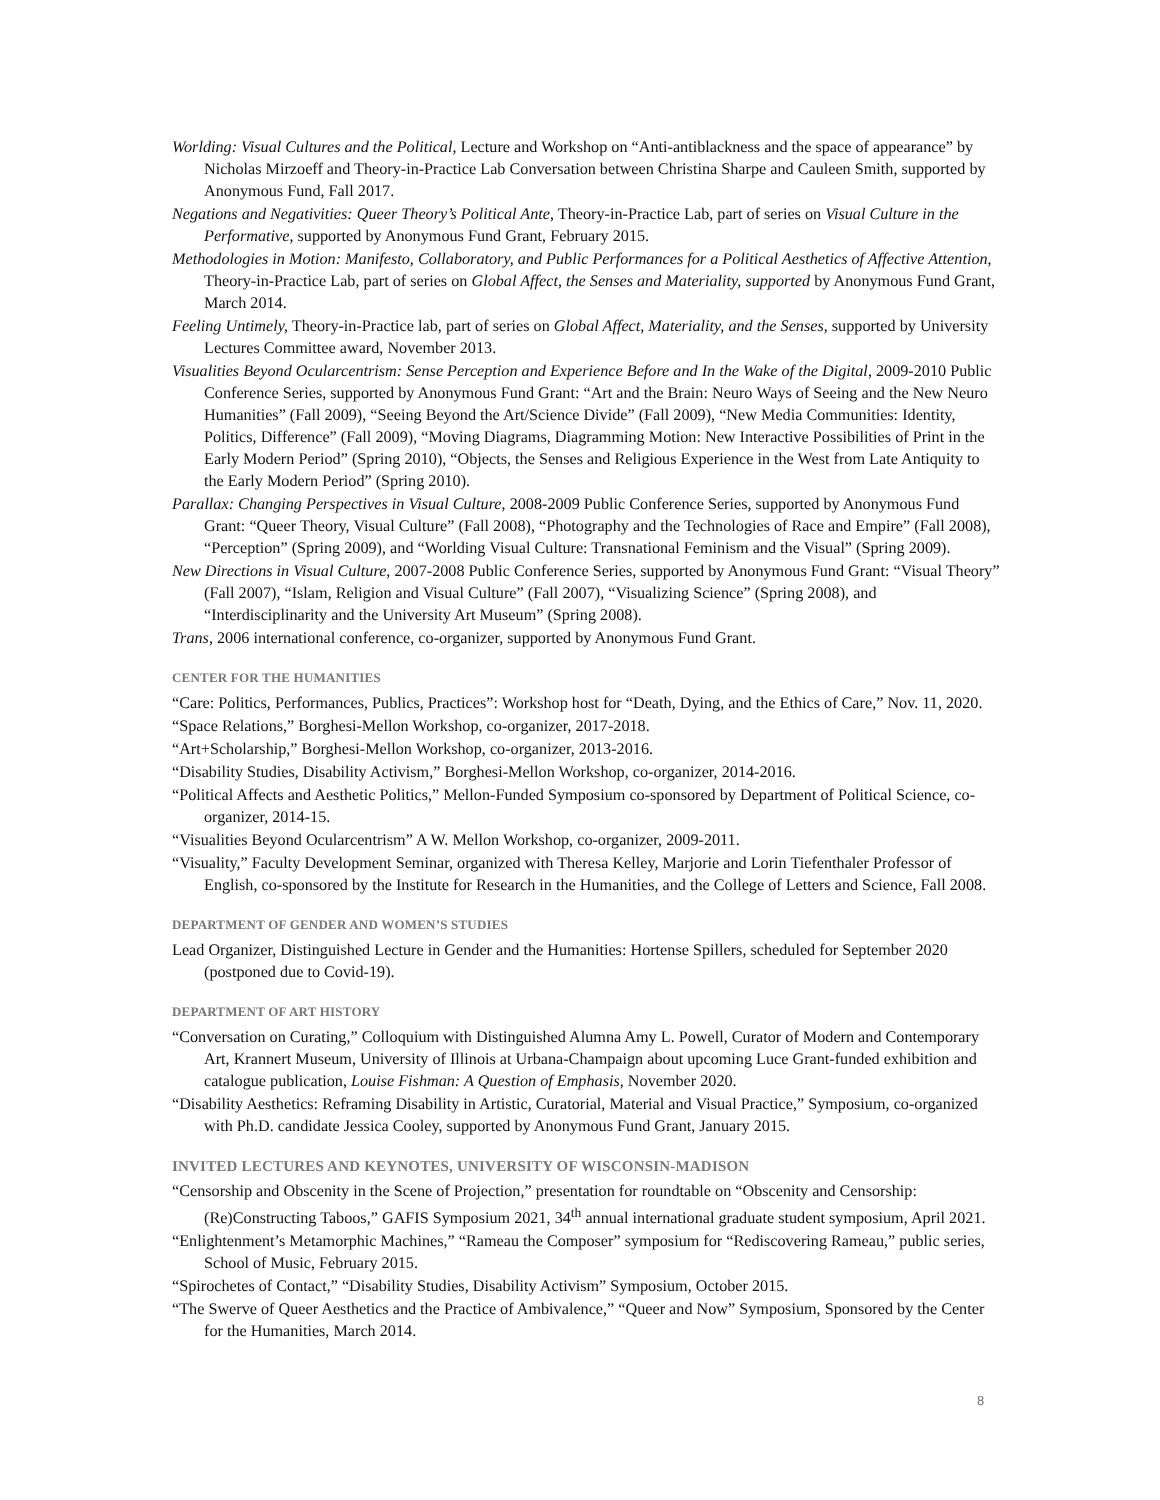Worlding: Visual Cultures and the Political, Lecture and Workshop on “Anti-antiblackness and the space of appearance” by Nicholas Mirzoeff and Theory-in-Practice Lab Conversation between Christina Sharpe and Cauleen Smith, supported by Anonymous Fund, Fall 2017.
Negations and Negativities: Queer Theory’s Political Ante, Theory-in-Practice Lab, part of series on Visual Culture in the Performative, supported by Anonymous Fund Grant, February 2015.
Methodologies in Motion: Manifesto, Collaboratory, and Public Performances for a Political Aesthetics of Affective Attention, Theory-in-Practice Lab, part of series on Global Affect, the Senses and Materiality, supported by Anonymous Fund Grant, March 2014.
Feeling Untimely, Theory-in-Practice lab, part of series on Global Affect, Materiality, and the Senses, supported by University Lectures Committee award, November 2013.
Visualities Beyond Ocularcentrism: Sense Perception and Experience Before and In the Wake of the Digital, 2009-2010 Public Conference Series, supported by Anonymous Fund Grant: “Art and the Brain: Neuro Ways of Seeing and the New Neuro Humanities” (Fall 2009), “Seeing Beyond the Art/Science Divide” (Fall 2009), “New Media Communities: Identity, Politics, Difference” (Fall 2009), “Moving Diagrams, Diagramming Motion: New Interactive Possibilities of Print in the Early Modern Period” (Spring 2010), “Objects, the Senses and Religious Experience in the West from Late Antiquity to the Early Modern Period” (Spring 2010).
Parallax: Changing Perspectives in Visual Culture, 2008-2009 Public Conference Series, supported by Anonymous Fund Grant: “Queer Theory, Visual Culture” (Fall 2008), “Photography and the Technologies of Race and Empire” (Fall 2008), “Perception” (Spring 2009), and “Worlding Visual Culture: Transnational Feminism and the Visual” (Spring 2009).
New Directions in Visual Culture, 2007-2008 Public Conference Series, supported by Anonymous Fund Grant: “Visual Theory” (Fall 2007), “Islam, Religion and Visual Culture” (Fall 2007), “Visualizing Science” (Spring 2008), and “Interdisciplinarity and the University Art Museum” (Spring 2008).
Trans, 2006 international conference, co-organizer, supported by Anonymous Fund Grant.
CENTER FOR THE HUMANITIES
“Care: Politics, Performances, Publics, Practices”: Workshop host for “Death, Dying, and the Ethics of Care,” Nov. 11, 2020.
“Space Relations,” Borghesi-Mellon Workshop, co-organizer, 2017-2018.
“Art+Scholarship,” Borghesi-Mellon Workshop, co-organizer, 2013-2016.
“Disability Studies, Disability Activism,” Borghesi-Mellon Workshop, co-organizer, 2014-2016.
“Political Affects and Aesthetic Politics,” Mellon-Funded Symposium co-sponsored by Department of Political Science, co-organizer, 2014-15.
“Visualities Beyond Ocularcentrism” A W. Mellon Workshop, co-organizer, 2009-2011.
“Visuality,” Faculty Development Seminar, organized with Theresa Kelley, Marjorie and Lorin Tiefenthaler Professor of English, co-sponsored by the Institute for Research in the Humanities, and the College of Letters and Science, Fall 2008.
DEPARTMENT OF GENDER AND WOMEN’S STUDIES
Lead Organizer, Distinguished Lecture in Gender and the Humanities: Hortense Spillers, scheduled for September 2020 (postponed due to Covid-19).
DEPARTMENT OF ART HISTORY
“Conversation on Curating,” Colloquium with Distinguished Alumna Amy L. Powell, Curator of Modern and Contemporary Art, Krannert Museum, University of Illinois at Urbana-Champaign about upcoming Luce Grant-funded exhibition and catalogue publication, Louise Fishman: A Question of Emphasis, November 2020.
“Disability Aesthetics: Reframing Disability in Artistic, Curatorial, Material and Visual Practice,” Symposium, co-organized with Ph.D. candidate Jessica Cooley, supported by Anonymous Fund Grant, January 2015.
INVITED LECTURES AND KEYNOTES, UNIVERSITY OF WISCONSIN-MADISON
“Censorship and Obscenity in the Scene of Projection,” presentation for roundtable on “Obscenity and Censorship: (Re)Constructing Taboos,” GAFIS Symposium 2021, 34<sup>th</sup> annual international graduate student symposium, April 2021.
“Enlightenment’s Metamorphic Machines,” “Rameau the Composer” symposium for “Rediscovering Rameau,” public series, School of Music, February 2015.
“Spirochetes of Contact,” “Disability Studies, Disability Activism” Symposium, October 2015.
“The Swerve of Queer Aesthetics and the Practice of Ambivalence,” “Queer and Now” Symposium, Sponsored by the Center for the Humanities, March 2014.
8